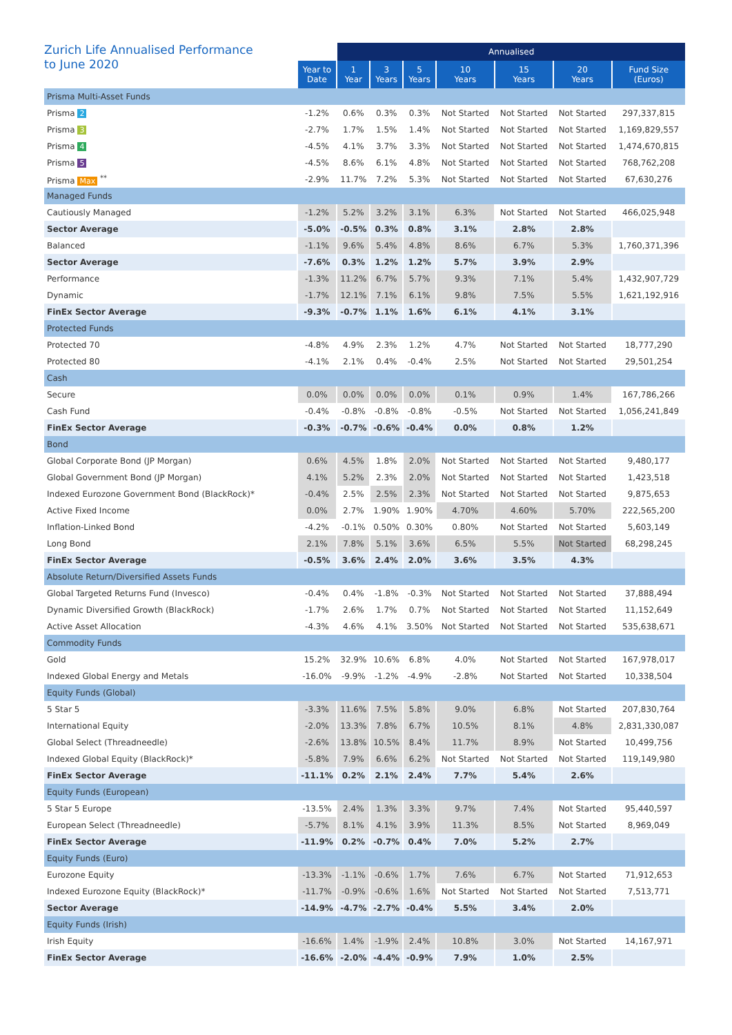| Zurich Life Annualised Performance to June 2020 | | Annualised | | | | | | | |
| --- | --- | --- | --- | --- | --- | --- | --- | --- | --- |
| | Year to Date | 1 Year | 3 Years | 5 Years | 10 Years | 15 Years | 20 Years | Fund Size (Euros) | |
| Prisma Multi-Asset Funds | | | | | | | | | |
| Prisma 2 | -1.2% | 0.6% | 0.3% | 0.3% | Not Started | Not Started | Not Started | 297,337,815 | |
| Prisma 3 | -2.7% | 1.7% | 1.5% | 1.4% | Not Started | Not Started | Not Started | 1,169,829,557 | |
| Prisma 4 | -4.5% | 4.1% | 3.7% | 3.3% | Not Started | Not Started | Not Started | 1,474,670,815 | |
| Prisma 5 | -4.5% | 8.6% | 6.1% | 4.8% | Not Started | Not Started | Not Started | 768,762,208 | |
| Prisma Max <sup>**</sup> | -2.9% | 11.7% | 7.2% | 5.3% | Not Started | Not Started | Not Started | 67,630,276 | |
| Managed Funds | | | | | | | | | |
| Cautiously Managed | -1.2% | 5.2% | 3.2% | 3.1% | 6.3% | Not Started | Not Started | 466,025,948 | |
| Sector Average | -5.0% | -0.5% | 0.3% | 0.8% | 3.1% | 2.8% | 2.8% | | |
| Balanced | -1.1% | 9.6% | 5.4% | 4.8% | 8.6% | 6.7% | 5.3% | 1,760,371,396 | |
| Sector Average | -7.6% | 0.3% | 1.2% | 1.2% | 5.7% | 3.9% | 2.9% | | |
| Performance | -1.3% | 11.2% | 6.7% | 5.7% | 9.3% | 7.1% | 5.4% | 1,432,907,729 | |
| Dynamic | -1.7% | 12.1% | 7.1% | 6.1% | 9.8% | 7.5% | 5.5% | 1,621,192,916 | |
| FinEx Sector Average | -9.3% | -0.7% | 1.1% | 1.6% | 6.1% | 4.1% | 3.1% | | |
| Protected Funds | | | | | | | | | |
| Protected 70 | -4.8% | 4.9% | 2.3% | 1.2% | 4.7% | Not Started | Not Started | 18,777,290 | |
| Protected 80 | -4.1% | 2.1% | 0.4% | -0.4% | 2.5% | Not Started | Not Started | 29,501,254 | |
| Cash | | | | | | | | | |
| Secure | 0.0% | 0.0% | 0.0% | 0.0% | 0.1% | 0.9% | 1.4% | 167,786,266 | |
| Cash Fund | -0.4% | -0.8% | -0.8% | -0.8% | -0.5% | Not Started | Not Started | 1,056,241,849 | |
| FinEx Sector Average | -0.3% | -0.7% | -0.6% | -0.4% | 0.0% | 0.8% | 1.2% | | |
| Bond | | | | | | | | | |
| Global Corporate Bond (JP Morgan) | 0.6% | 4.5% | 1.8% | 2.0% | Not Started | Not Started | Not Started | 9,480,177 | |
| Global Government Bond (JP Morgan) | 4.1% | 5.2% | 2.3% | 2.0% | Not Started | Not Started | Not Started | 1,423,518 | |
| Indexed Eurozone Government Bond (BlackRock)* | -0.4% | 2.5% | 2.5% | 2.3% | Not Started | Not Started | Not Started | 9,875,653 | |
| Active Fixed Income | 0.0% | 2.7% | 1.90% | 1.90% | 4.70% | 4.60% | 5.70% | 222,565,200 | |
| Inflation-Linked Bond | -4.2% | -0.1% | 0.50% | 0.30% | 0.80% | Not Started | Not Started | 5,603,149 | |
| Long Bond | 2.1% | 7.8% | 5.1% | 3.6% | 6.5% | 5.5% | Not Started | 68,298,245 | |
| FinEx Sector Average | -0.5% | 3.6% | 2.4% | 2.0% | 3.6% | 3.5% | 4.3% | | |
| Absolute Return/Diversified Assets Funds | | | | | | | | | |
| Global Targeted Returns Fund (Invesco) | -0.4% | 0.4% | -1.8% | -0.3% | Not Started | Not Started | Not Started | 37,888,494 | |
| Dynamic Diversified Growth (BlackRock) | -1.7% | 2.6% | 1.7% | 0.7% | Not Started | Not Started | Not Started | 11,152,649 | |
| Active Asset Allocation | -4.3% | 4.6% | 4.1% | 3.50% | Not Started | Not Started | Not Started | 535,638,671 | |
| Commodity Funds | | | | | | | | | |
| Gold | 15.2% | 32.9% | 10.6% | 6.8% | 4.0% | Not Started | Not Started | 167,978,017 | |
| Indexed Global Energy and Metals | -16.0% | -9.9% | -1.2% | -4.9% | -2.8% | Not Started | Not Started | 10,338,504 | |
| Equity Funds (Global) | | | | | | | | | |
| 5 Star 5 | -3.3% | 11.6% | 7.5% | 5.8% | 9.0% | 6.8% | Not Started | 207,830,764 | |
| International Equity | -2.0% | 13.3% | 7.8% | 6.7% | 10.5% | 8.1% | 4.8% | 2,831,330,087 | |
| Global Select (Threadneedle) | -2.6% | 13.8% | 10.5% | 8.4% | 11.7% | 8.9% | Not Started | 10,499,756 | |
| Indexed Global Equity (BlackRock)* | -5.8% | 7.9% | 6.6% | 6.2% | Not Started | Not Started | Not Started | 119,149,980 | |
| FinEx Sector Average | -11.1% | 0.2% | 2.1% | 2.4% | 7.7% | 5.4% | 2.6% | | |
| Equity Funds (European) | | | | | | | | | |
| 5 Star 5 Europe | -13.5% | 2.4% | 1.3% | 3.3% | 9.7% | 7.4% | Not Started | 95,440,597 | |
| European Select (Threadneedle) | -5.7% | 8.1% | 4.1% | 3.9% | 11.3% | 8.5% | Not Started | 8,969,049 | |
| FinEx Sector Average | -11.9% | 0.2% | -0.7% | 0.4% | 7.0% | 5.2% | 2.7% | | |
| Equity Funds (Euro) | | | | | | | | | |
| Eurozone Equity | -13.3% | -1.1% | -0.6% | 1.7% | 7.6% | 6.7% | Not Started | 71,912,653 | |
| Indexed Eurozone Equity (BlackRock)* | -11.7% | -0.9% | -0.6% | 1.6% | Not Started | Not Started | Not Started | 7,513,771 | |
| Sector Average | -14.9% | -4.7% | -2.7% | -0.4% | 5.5% | 3.4% | 2.0% | | |
| Equity Funds (Irish) | | | | | | | | | |
| Irish Equity | -16.6% | 1.4% | -1.9% | 2.4% | 10.8% | 3.0% | Not Started | 14,167,971 | |
| FinEx Sector Average | -16.6% | -2.0% | -4.4% | -0.9% | 7.9% | 1.0% | 2.5% | | |